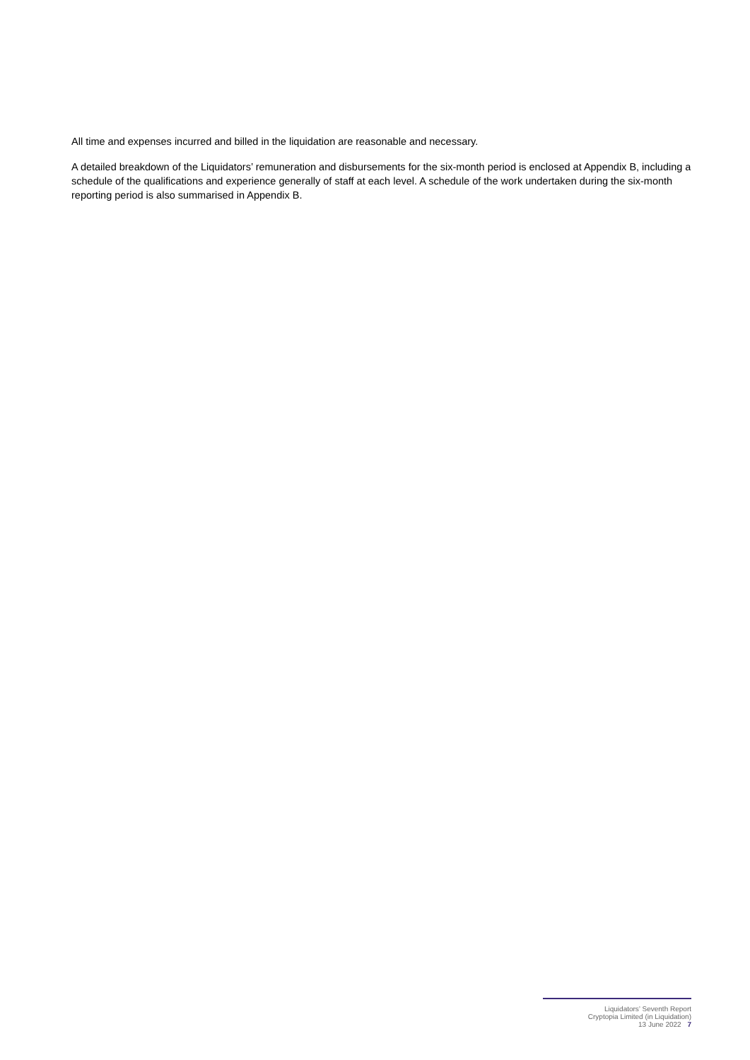All time and expenses incurred and billed in the liquidation are reasonable and necessary.
A detailed breakdown of the Liquidators’ remuneration and disbursements for the six-month period is enclosed at Appendix B, including a schedule of the qualifications and experience generally of staff at each level. A schedule of the work undertaken during the six-month reporting period is also summarised in Appendix B.
Liquidators’ Seventh Report
Cryptopia Limited (in Liquidation)
13 June 2022 7